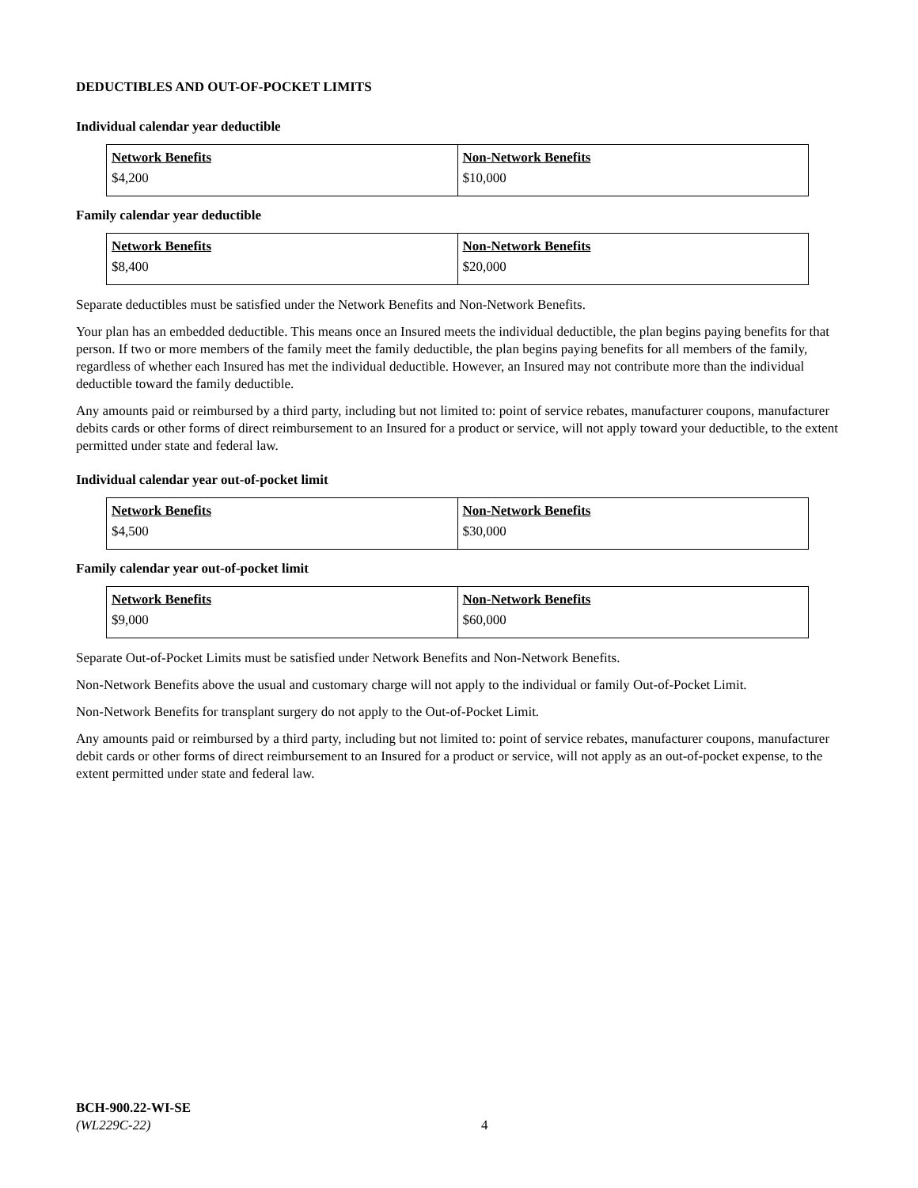DEDUCTIBLES AND OUT-OF-POCKET LIMITS
Individual calendar year deductible
| Network Benefits | Non-Network Benefits |
| --- | --- |
| $4,200 | $10,000 |
Family calendar year deductible
| Network Benefits | Non-Network Benefits |
| --- | --- |
| $8,400 | $20,000 |
Separate deductibles must be satisfied under the Network Benefits and Non-Network Benefits.
Your plan has an embedded deductible. This means once an Insured meets the individual deductible, the plan begins paying benefits for that person. If two or more members of the family meet the family deductible, the plan begins paying benefits for all members of the family, regardless of whether each Insured has met the individual deductible. However, an Insured may not contribute more than the individual deductible toward the family deductible.
Any amounts paid or reimbursed by a third party, including but not limited to: point of service rebates, manufacturer coupons, manufacturer debits cards or other forms of direct reimbursement to an Insured for a product or service, will not apply toward your deductible, to the extent permitted under state and federal law.
Individual calendar year out-of-pocket limit
| Network Benefits | Non-Network Benefits |
| --- | --- |
| $4,500 | $30,000 |
Family calendar year out-of-pocket limit
| Network Benefits | Non-Network Benefits |
| --- | --- |
| $9,000 | $60,000 |
Separate Out-of-Pocket Limits must be satisfied under Network Benefits and Non-Network Benefits.
Non-Network Benefits above the usual and customary charge will not apply to the individual or family Out-of-Pocket Limit.
Non-Network Benefits for transplant surgery do not apply to the Out-of-Pocket Limit.
Any amounts paid or reimbursed by a third party, including but not limited to: point of service rebates, manufacturer coupons, manufacturer debit cards or other forms of direct reimbursement to an Insured for a product or service, will not apply as an out-of-pocket expense, to the extent permitted under state and federal law.
BCH-900.22-WI-SE
(WL229C-22)
4